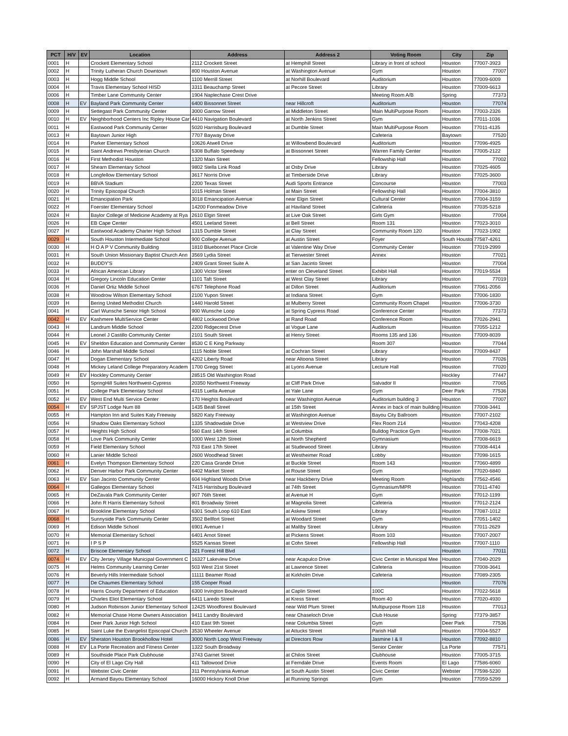| PCT | H/V | EV | Location | Address | Address 2 | Voting Room | City | Zip |
| --- | --- | --- | --- | --- | --- | --- | --- | --- |
| 0001 | H | | Crockett Elementary School | 2112 Crockett Street | at Hemphill Street | Library in front of school | Houston | 77007-3923 |
| 0002 | H | | Trinity Lutheran Church Downtown | 800 Houston Avenue | at Washington Avenue | Gym | Houston | 77007 |
| 0003 | H | | Hogg Middle School | 1100 Merrill Street | at Norhill Boulevard | Auditorium | Houston | 77009-6009 |
| 0004 | H | | Travis Elementary School HISD | 3311 Beauchamp Street | at Pecore Street | Library | Houston | 77009-6613 |
| 0006 | H | | Timber Lane Community Center | 1904 Naplechase Crest Drive | | Meeting Room A/B | Spring | 77373 |
| 0008 | H | EV | Bayland Park Community Center | 6400 Bissonnet Street | near Hillcroft | Auditorium | Houston | 77074 |
| 0009 | H | | Settegast Park Community Center | 3000 Garrow Street | at Middleton Street | Main MultiPurpose Room | Houston | 77003-2326 |
| 0010 | H | EV | Neighborhood Centers Inc Ripley House Car | 4410 Navigation Boulevard | at North Jenkins Street | Gym | Houston | 77011-1036 |
| 0011 | H | | Eastwood Park Community Center | 5020 Harrisburg Boulevard | at Dumble Street | Main MultiPurpose Room | Houston | 77011-4135 |
| 0013 | H | | Baytown Junior High | 7707 Bayway Drive | | Cafeteria | Baytown | 77520 |
| 0014 | H | | Parker Elementary School | 10626 Atwell Drive | at Willowbend Boulevard | Auditorium | Houston | 77096-4925 |
| 0015 | H | | Saint Andrews Presbyterian Church | 5308 Buffalo Speedway | at Bissonnet Street | Warren Family Center | Houston | 77005-2122 |
| 0016 | H | | First Methodist Houston | 1320 Main Street | | Fellowship Hall | Houston | 77002 |
| 0017 | H | | Shearn Elementary School | 9802 Stella Link Road | at Osby Drive | Library | Houston | 77025-4605 |
| 0018 | H | | Longfellow Elementary School | 3617 Norris Drive | at Timberside Drive | Library | Houston | 77025-3600 |
| 0019 | H | | BBVA Stadium | 2200 Texas Street | Audi Sports Entrance | Concourse | Houston | 77003 |
| 0020 | H | | Trinity Episcopal Church | 1015 Holman Street | at Main Street | Fellowship Hall | Houston | 77004-3810 |
| 0021 | H | | Emancipation Park | 3018 Emancipation Avenue | near Elgin Street | Cultural Center | Houston | 77004-3159 |
| 0022 | H | | Foerster Elementary School | 14200 Fonmeadow Drive | at Haviland Street | Cafeteria | Houston | 77035-5218 |
| 0024 | H | | Baylor College of Medicine Academy at Rya | 2610 Elgin Street | at Live Oak Street | Girls Gym | Houston | 77004 |
| 0026 | H | | EB Cape Center | 4501 Leeland Street | at Bell Street | Room 131 | Houston | 77023-3010 |
| 0027 | H | | Eastwood Academy Charter High School | 1315 Dumble Street | at Clay Street | Community Room 120 | Houston | 77023-1902 |
| 0029 | H | | South Houston Intermediate School | 900 College Avenue | at Austin Street | Foyer | South Housto | 77587-4261 |
| 0030 | H | | H O A P V Community Building | 1810 Bluebonnet Place Circle | at Valentine Way Drive | Community Center | Houston | 77019-2999 |
| 0031 | H | | South Union Missionary Baptist Church Ann | 3569 Lydia Street | at Tierwester Street | Annex | Houston | 77021 |
| 0032 | H | | BUDDY'S | 2409 Grant Street Suite A | at San Jacinto Street | | Houston | 77004 |
| 0033 | H | | African American Library | 1300 Victor Street | enter on Cleveland Street | Exhibit Hall | Houston | 77019-5534 |
| 0034 | H | | Gregory Lincoln Education Center | 1101 Taft Street | at West Clay Street | Library | Houston | 77019 |
| 0036 | H | | Daniel Ortiz Middle School | 6767 Telephone Road | at Dillon Street | Auditorium | Houston | 77061-2056 |
| 0038 | H | | Woodrow Wilson Elementary School | 2100 Yupon Street | at Indiana Street | Gym | Houston | 77006-1830 |
| 0039 | H | | Bering United Methodist Church | 1440 Harold Street | at Mulberry Street | Community Room Chapel | Houston | 77006-3730 |
| 0041 | H | | Carl Wunsche Senior High School | 900 Wunsche Loop | at Spring Cypress Road | Conference Center | Houston | 77373 |
| 0042 | H | EV | Kashmere MultiService Center | 4802 Lockwood Drive | at Rand Road | Conference Room | Houston | 77026-2941 |
| 0043 | H | | Landrum Middle School | 2200 Ridgecrest Drive | at Vogue Lane | Auditorium | Houston | 77055-1212 |
| 0044 | H | | Leonel J Castillo Community Center | 2101 South Street | at Henry Street | Rooms 135 and 136 | Houston | 77009-8039 |
| 0045 | H | EV | Sheldon Education and Community Center | 8530 C E King Parkway | | Room 307 | Houston | 77044 |
| 0046 | H | | John Marshall Middle School | 1115 Noble Street | at Cochran Street | Library | Houston | 77009-8437 |
| 0047 | H | | Dogan Elementary School | 4202 Liberty Road | near Altoona Street | Library | Houston | 77026 |
| 0048 | H | | Mickey Leland College Preparatory Academ | 1700 Gregg Street | at Lyons Avenue | Lecture Hall | Houston | 77020 |
| 0049 | H | EV | Hockley Community Center | 28515 Old Washington Road | | | Hockley | 77447 |
| 0050 | H | | SpringHill Suites Northwest-Cypress | 20350 Northwest Freeway | at Cliff Park Drive | Salvador II | Houston | 77065 |
| 0051 | H | | College Park Elementary School | 4315 Luella Avenue | at Yale Lane | Gym | Deer Park | 77536 |
| 0052 | H | EV | West End Multi Service Center | 170 Heights Boulevard | near Washington Avenue | Auditorium building 3 | Houston | 77007 |
| 0054 | H | EV | SPJST Lodge Num 88 | 1435 Beall Street | at 15th Street | Annex in back of main building | Houston | 77008-3441 |
| 0055 | H | | Hampton Inn and Suites Katy Freeway | 5820 Katy Freeway | at Washington Avenue | Bayou City Ballroom | Houston | 77007-2102 |
| 0056 | H | | Shadow Oaks Elementary School | 1335 Shadowdale Drive | at Westview Drive | Flex Room 214 | Houston | 77043-4208 |
| 0057 | H | | Heights High School | 560 East 14th Street | at Columbia | Bulldog Practice Gym | Houston | 77008-7021 |
| 0058 | H | | Love Park Community Center | 1000 West 12th Street | at North Shepherd | Gymnasium | Houston | 77008-6619 |
| 0059 | H | | Field Elementary School | 703 East 17th Street | at Studewood Street | Library | Houston | 77008-4414 |
| 0060 | H | | Lanier Middle School | 2600 Woodhead Street | at Westheimer Road | Lobby | Houston | 77098-1615 |
| 0061 | H | | Evelyn Thompson Elementary School | 220 Casa Grande Drive | at Buckle Street | Room 143 | Houston | 77060-4899 |
| 0062 | H | | Denver Harbor Park Community Center | 6402 Market Street | at Rouse Street | Gym | Houston | 77020-6840 |
| 0063 | H | EV | San Jacinto Community Center | 604 Highland Woods Drive | near Hackberry Drive | Meeting Room | Highlands | 77562-4546 |
| 0064 | H | | Gallegos Elementary School | 7415 Harrisburg Boulevard | at 74th Street | Gymnasium/MPR | Houston | 77011-4740 |
| 0065 | H | | DeZavala Park Community Center | 907 76th Street | at Avenue H | Gym | Houston | 77012-1199 |
| 0066 | H | | John R Harris Elementary School | 801 Broadway Street | at Magnolia Street | Cafeteria | Houston | 77012-2124 |
| 0067 | H | | Brookline Elementary School | 6301 South Loop 610 East | at Askew Street | Library | Houston | 77087-1012 |
| 0068 | H | | Sunnyside Park Community Center | 3502 Bellfort Street | at Woodard Street | Gym | Houston | 77051-1402 |
| 0069 | H | | Edison Middle School | 6901 Avenue I | at Maltby Street | Library | Houston | 77011-2629 |
| 0070 | H | | Memorial Elementary School | 6401 Arnot Street | at Pickens Street | Room 103 | Houston | 77007-2007 |
| 0071 | H | | I P S P | 5525 Kansas Street | at Cohn Street | Fellowship Hall | Houston | 77007-1110 |
| 0072 | H | | Briscoe Elementary School | 321 Forest Hill Blvd | | | Houston | 77011 |
| 0074 | H | EV | City Jersey Village Municipal Government C | 16327 Lakeview Drive | near Acapulco Drive | Civic Center in Municipal Mee | Houston | 77040-2029 |
| 0075 | H | | Helms Community Learning Center | 503 West 21st Street | at Lawrence Street | Cafeteria | Houston | 77008-3641 |
| 0076 | H | | Beverly Hills Intermediate School | 11111 Beamer Road | at Kirkholm Drive | Cafeteria | Houston | 77089-2305 |
| 0077 | H | | De Chaumes Elementary School | 155 Cooper Road | | | Houston | 77076 |
| 0078 | H | | Harris County Department of Education | 6300 Irvington Boulevard | at Caplin Street | 100C | Houston | 77022-5618 |
| 0079 | H | | Charles Eliot Elementary School | 6411 Laredo Street | at Kress Street | Room 40 | Houston | 77020-4930 |
| 0080 | H | | Judson Robinson Junior Elementary School | 12425 Woodforest Boulevard | near Wild Plum Street | Multipurpose Room 118 | Houston | 77013 |
| 0082 | H | | Memorial Chase Home Owners Association | 9411 Landry Boulevard | near Chaseloch Drive | Club House | Spring | 77379-3857 |
| 0084 | H | | Deer Park Junior High School | 410 East 9th Street | near Columbia Street | Gym | Deer Park | 77536 |
| 0085 | H | | Saint Luke the Evangelist Episcopal Church | 3530 Wheeler Avenue | at Attucks Street | Parish Hall | Houston | 77004-5527 |
| 0086 | H | EV | Sheraton Houston Brookhollow Hotel | 3000 North Loop West Freeway | at Directors Row | Jasmine I & II | Houston | 77092-8810 |
| 0088 | H | EV | La Porte Recreation and Fitness Center | 1322 South Broadway | | Senior Center | La Porte | 77571 |
| 0089 | H | | Southside Place Park Clubhouse | 3743 Garnet Street | at Chilos Street | Clubhouse | Houston | 77005-3715 |
| 0090 | H | | City of El Lago City Hall | 411 Tallowood Drive | at Ferndale Drive | Events Room | El Lago | 77586-6060 |
| 0091 | H | | Webster Civic Center | 311 Pennsylvania Avenue | at South Austin Street | Civic Center | Webster | 77598-5230 |
| 0092 | H | | Armand Bayou Elementary School | 16000 Hickory Knoll Drive | at Running Springs | Gym | Houston | 77059-5299 |